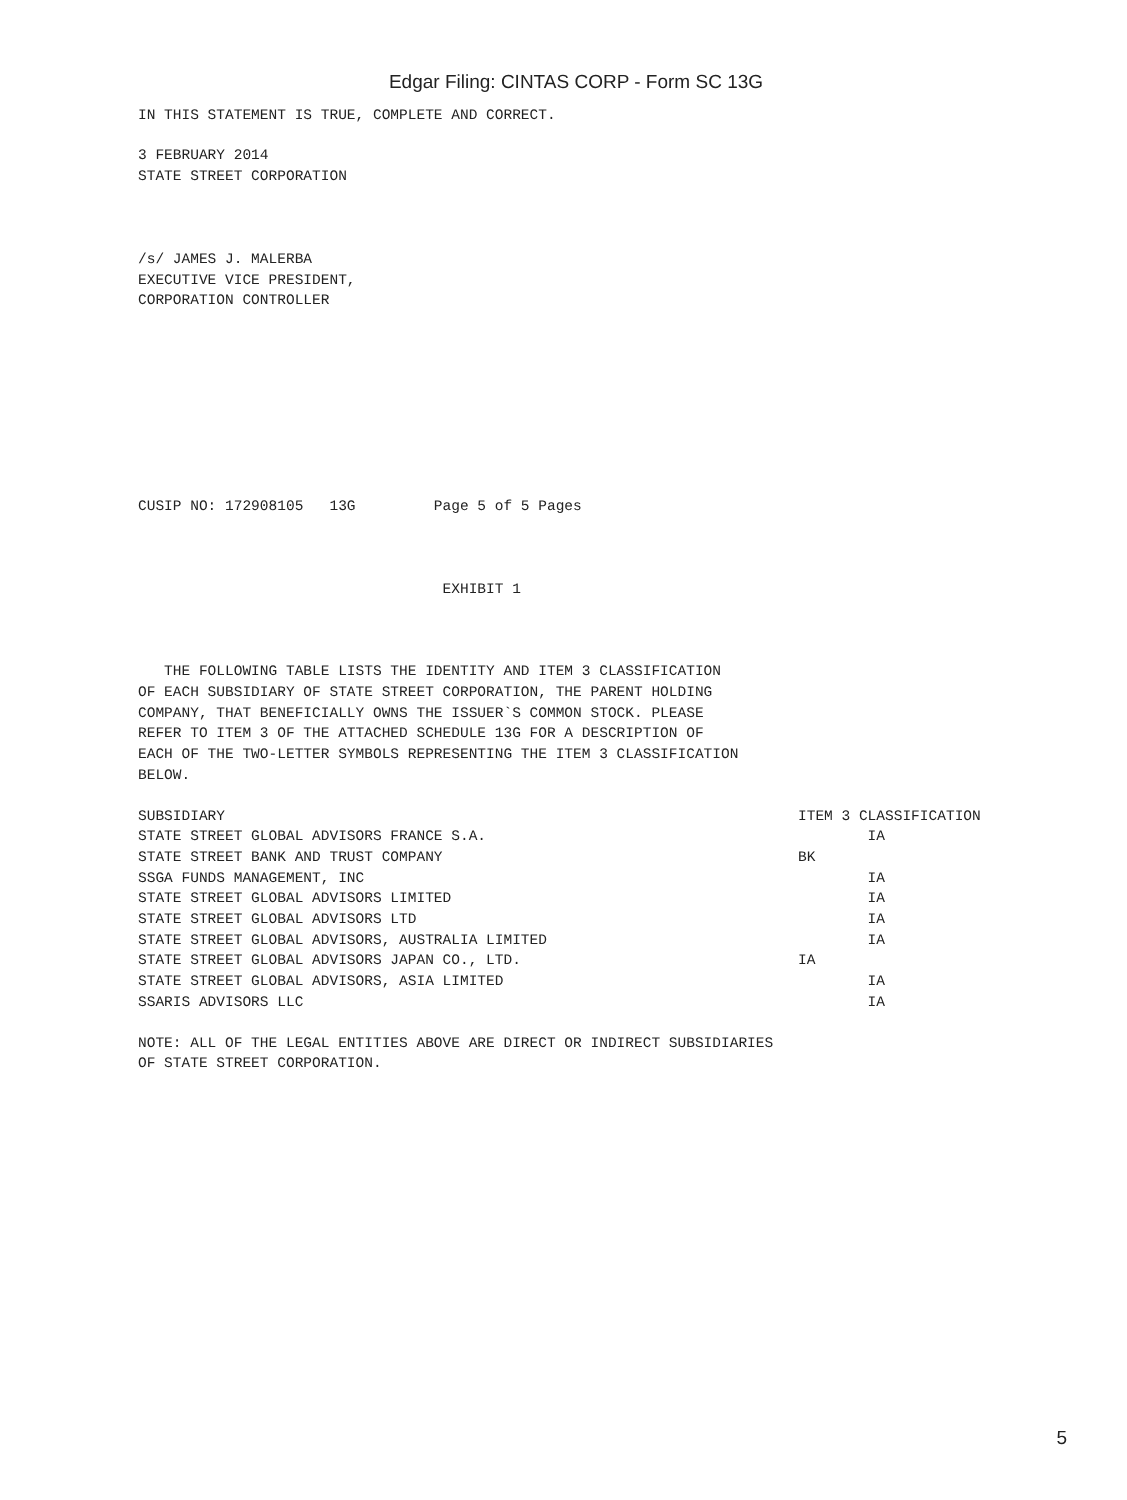Edgar Filing: CINTAS CORP - Form SC 13G
IN THIS STATEMENT IS TRUE, COMPLETE AND CORRECT.
3 FEBRUARY 2014 STATE STREET CORPORATION
/s/ JAMES J. MALERBA EXECUTIVE VICE PRESIDENT, CORPORATION CONTROLLER
CUSIP NO: 172908105 13G Page 5 of 5 Pages
EXHIBIT 1
THE FOLLOWING TABLE LISTS THE IDENTITY AND ITEM 3 CLASSIFICATION OF EACH SUBSIDIARY OF STATE STREET CORPORATION, THE PARENT HOLDING COMPANY, THAT BENEFICIALLY OWNS THE ISSUER`S COMMON STOCK. PLEASE REFER TO ITEM 3 OF THE ATTACHED SCHEDULE 13G FOR A DESCRIPTION OF EACH OF THE TWO-LETTER SYMBOLS REPRESENTING THE ITEM 3 CLASSIFICATION BELOW.
| SUBSIDIARY | ITEM 3 CLASSIFICATION |
| STATE STREET GLOBAL ADVISORS FRANCE S.A. | IA |
| STATE STREET BANK AND TRUST COMPANY | BK |
| SSGA FUNDS MANAGEMENT, INC | IA |
| STATE STREET GLOBAL ADVISORS LIMITED | IA |
| STATE STREET GLOBAL ADVISORS LTD | IA |
| STATE STREET GLOBAL ADVISORS, AUSTRALIA LIMITED | IA |
| STATE STREET GLOBAL ADVISORS JAPAN CO., LTD. | IA |
| STATE STREET GLOBAL ADVISORS, ASIA LIMITED | IA |
| SSARIS ADVISORS LLC | IA |
NOTE: ALL OF THE LEGAL ENTITIES ABOVE ARE DIRECT OR INDIRECT SUBSIDIARIES OF STATE STREET CORPORATION.
5